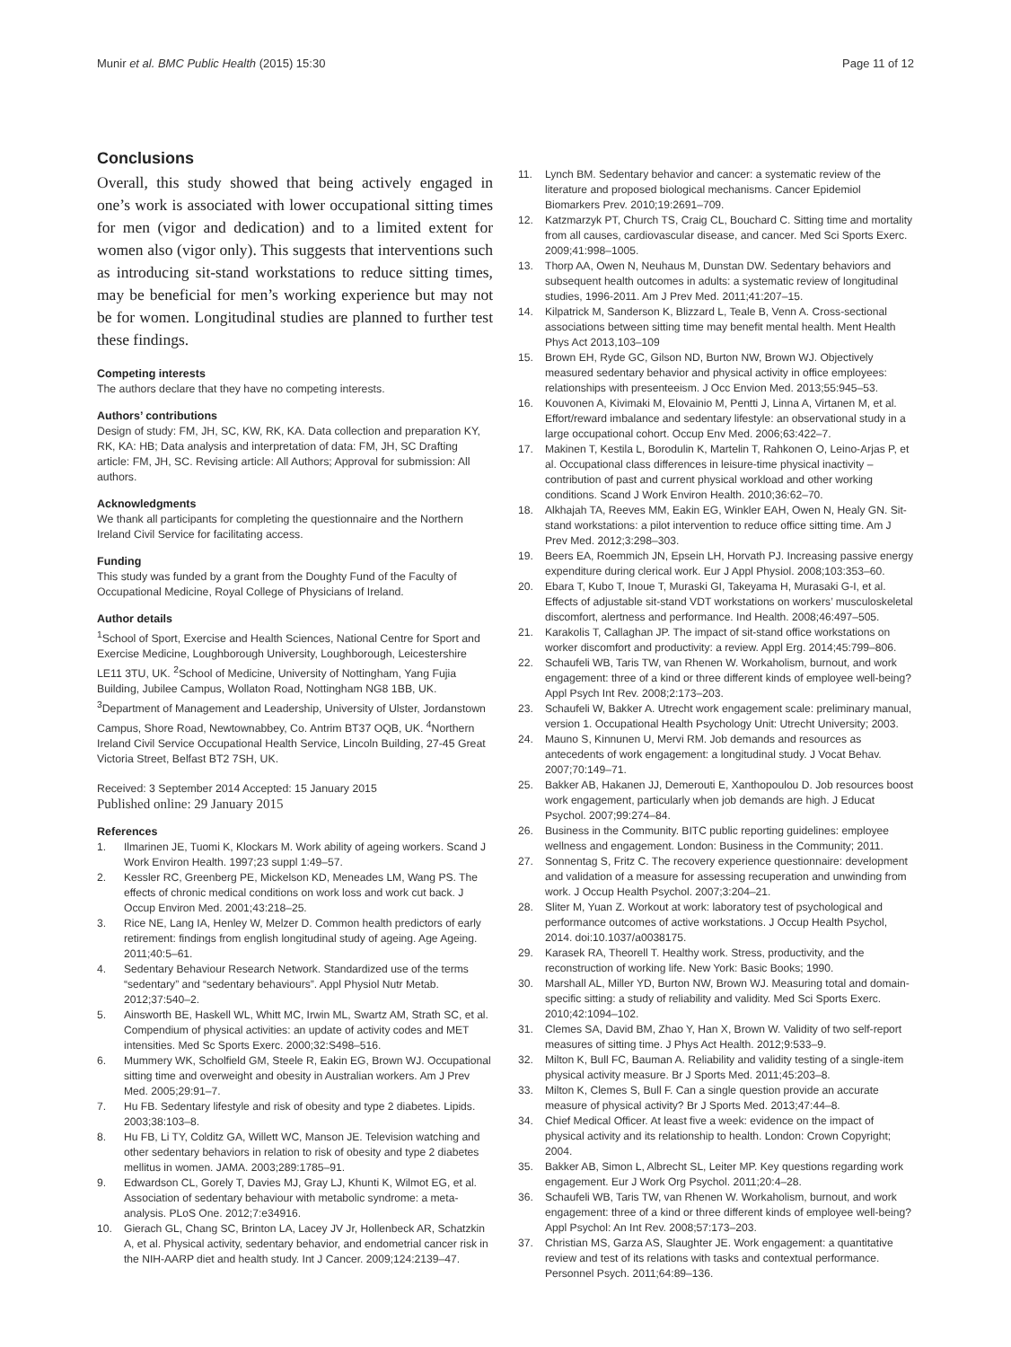Munir et al. BMC Public Health (2015) 15:30 Page 11 of 12
Conclusions
Overall, this study showed that being actively engaged in one’s work is associated with lower occupational sitting times for men (vigor and dedication) and to a limited extent for women also (vigor only). This suggests that interventions such as introducing sit-stand workstations to reduce sitting times, may be beneficial for men’s working experience but may not be for women. Longitudinal studies are planned to further test these findings.
Competing interests
The authors declare that they have no competing interests.
Authors’ contributions
Design of study: FM, JH, SC, KW, RK, KA. Data collection and preparation KY, RK, KA: HB; Data analysis and interpretation of data: FM, JH, SC Drafting article: FM, JH, SC. Revising article: All Authors; Approval for submission: All authors.
Acknowledgments
We thank all participants for completing the questionnaire and the Northern Ireland Civil Service for facilitating access.
Funding
This study was funded by a grant from the Doughty Fund of the Faculty of Occupational Medicine, Royal College of Physicians of Ireland.
Author details
<sup>1</sup> School of Sport, Exercise and Health Sciences, National Centre for Sport and Exercise Medicine, Loughborough University, Loughborough, Leicestershire LE11 3TU, UK. <sup>2</sup>School of Medicine, University of Nottingham, Yang Fujia Building, Jubilee Campus, Wollaton Road, Nottingham NG8 1BB, UK. <sup>3</sup>Department of Management and Leadership, University of Ulster, Jordanstown Campus, Shore Road, Newtownabbey, Co. Antrim BT37 OQB, UK. <sup>4</sup>Northern Ireland Civil Service Occupational Health Service, Lincoln Building, 27-45 Great Victoria Street, Belfast BT2 7SH, UK.
Received: 3 September 2014 Accepted: 15 January 2015
Published online: 29 January 2015
References
1. Ilmarinen JE, Tuomi K, Klockars M. Work ability of ageing workers. Scand J Work Environ Health. 1997;23 suppl 1:49–57.
2. Kessler RC, Greenberg PE, Mickelson KD, Meneades LM, Wang PS. The effects of chronic medical conditions on work loss and work cut back. J Occup Environ Med. 2001;43:218–25.
3. Rice NE, Lang IA, Henley W, Melzer D. Common health predictors of early retirement: findings from english longitudinal study of ageing. Age Ageing. 2011;40:5–61.
4. Sedentary Behaviour Research Network. Standardized use of the terms “sedentary” and “sedentary behaviours”. Appl Physiol Nutr Metab. 2012;37:540–2.
5. Ainsworth BE, Haskell WL, Whitt MC, Irwin ML, Swartz AM, Strath SC, et al. Compendium of physical activities: an update of activity codes and MET intensities. Med Sc Sports Exerc. 2000;32:S498–516.
6. Mummery WK, Scholfield GM, Steele R, Eakin EG, Brown WJ. Occupational sitting time and overweight and obesity in Australian workers. Am J Prev Med. 2005;29:91–7.
7. Hu FB. Sedentary lifestyle and risk of obesity and type 2 diabetes. Lipids. 2003;38:103–8.
8. Hu FB, Li TY, Colditz GA, Willett WC, Manson JE. Television watching and other sedentary behaviors in relation to risk of obesity and type 2 diabetes mellitus in women. JAMA. 2003;289:1785–91.
9. Edwardson CL, Gorely T, Davies MJ, Gray LJ, Khunti K, Wilmot EG, et al. Association of sedentary behaviour with metabolic syndrome: a meta-analysis. PLoS One. 2012;7:e34916.
10. Gierach GL, Chang SC, Brinton LA, Lacey JV Jr, Hollenbeck AR, Schatzkin A, et al. Physical activity, sedentary behavior, and endometrial cancer risk in the NIH-AARP diet and health study. Int J Cancer. 2009;124:2139–47.
11. Lynch BM. Sedentary behavior and cancer: a systematic review of the literature and proposed biological mechanisms. Cancer Epidemiol Biomarkers Prev. 2010;19:2691–709.
12. Katzmarzyk PT, Church TS, Craig CL, Bouchard C. Sitting time and mortality from all causes, cardiovascular disease, and cancer. Med Sci Sports Exerc. 2009;41:998–1005.
13. Thorp AA, Owen N, Neuhaus M, Dunstan DW. Sedentary behaviors and subsequent health outcomes in adults: a systematic review of longitudinal studies, 1996-2011. Am J Prev Med. 2011;41:207–15.
14. Kilpatrick M, Sanderson K, Blizzard L, Teale B, Venn A. Cross-sectional associations between sitting time may benefit mental health. Ment Health Phys Act 2013,103–109
15. Brown EH, Ryde GC, Gilson ND, Burton NW, Brown WJ. Objectively measured sedentary behavior and physical activity in office employees: relationships with presenteeism. J Occ Envion Med. 2013;55:945–53.
16. Kouvonen A, Kivimaki M, Elovainio M, Pentti J, Linna A, Virtanen M, et al. Effort/reward imbalance and sedentary lifestyle: an observational study in a large occupational cohort. Occup Env Med. 2006;63:422–7.
17. Makinen T, Kestila L, Borodulin K, Martelin T, Rahkonen O, Leino-Arjas P, et al. Occupational class differences in leisure-time physical inactivity – contribution of past and current physical workload and other working conditions. Scand J Work Environ Health. 2010;36:62–70.
18. Alkhajah TA, Reeves MM, Eakin EG, Winkler EAH, Owen N, Healy GN. Sit-stand workstations: a pilot intervention to reduce office sitting time. Am J Prev Med. 2012;3:298–303.
19. Beers EA, Roemmich JN, Epsein LH, Horvath PJ. Increasing passive energy expenditure during clerical work. Eur J Appl Physiol. 2008;103:353–60.
20. Ebara T, Kubo T, Inoue T, Muraski GI, Takeyama H, Murasaki G-I, et al. Effects of adjustable sit-stand VDT workstations on workers’ musculoskeletal discomfort, alertness and performance. Ind Health. 2008;46:497–505.
21. Karakolis T, Callaghan JP. The impact of sit-stand office workstations on worker discomfort and productivity: a review. Appl Erg. 2014;45:799–806.
22. Schaufeli WB, Taris TW, van Rhenen W. Workaholism, burnout, and work engagement: three of a kind or three different kinds of employee well-being? Appl Psych Int Rev. 2008;2:173–203.
23. Schaufeli W, Bakker A. Utrecht work engagement scale: preliminary manual, version 1. Occupational Health Psychology Unit: Utrecht University; 2003.
24. Mauno S, Kinnunen U, Mervi RM. Job demands and resources as antecedents of work engagement: a longitudinal study. J Vocat Behav. 2007;70:149–71.
25. Bakker AB, Hakanen JJ, Demerouti E, Xanthopoulou D. Job resources boost work engagement, particularly when job demands are high. J Educat Psychol. 2007;99:274–84.
26. Business in the Community. BITC public reporting guidelines: employee wellness and engagement. London: Business in the Community; 2011.
27. Sonnentag S, Fritz C. The recovery experience questionnaire: development and validation of a measure for assessing recuperation and unwinding from work. J Occup Health Psychol. 2007;3:204–21.
28. Sliter M, Yuan Z. Workout at work: laboratory test of psychological and performance outcomes of active workstations. J Occup Health Psychol, 2014. doi:10.1037/a0038175.
29. Karasek RA, Theorell T. Healthy work. Stress, productivity, and the reconstruction of working life. New York: Basic Books; 1990.
30. Marshall AL, Miller YD, Burton NW, Brown WJ. Measuring total and domain-specific sitting: a study of reliability and validity. Med Sci Sports Exerc. 2010;42:1094–102.
31. Clemes SA, David BM, Zhao Y, Han X, Brown W. Validity of two self-report measures of sitting time. J Phys Act Health. 2012;9:533–9.
32. Milton K, Bull FC, Bauman A. Reliability and validity testing of a single-item physical activity measure. Br J Sports Med. 2011;45:203–8.
33. Milton K, Clemes S, Bull F. Can a single question provide an accurate measure of physical activity? Br J Sports Med. 2013;47:44–8.
34. Chief Medical Officer. At least five a week: evidence on the impact of physical activity and its relationship to health. London: Crown Copyright; 2004.
35. Bakker AB, Simon L, Albrecht SL, Leiter MP. Key questions regarding work engagement. Eur J Work Org Psychol. 2011;20:4–28.
36. Schaufeli WB, Taris TW, van Rhenen W. Workaholism, burnout, and work engagement: three of a kind or three different kinds of employee well-being? Appl Psychol: An Int Rev. 2008;57:173–203.
37. Christian MS, Garza AS, Slaughter JE. Work engagement: a quantitative review and test of its relations with tasks and contextual performance. Personnel Psych. 2011;64:89–136.